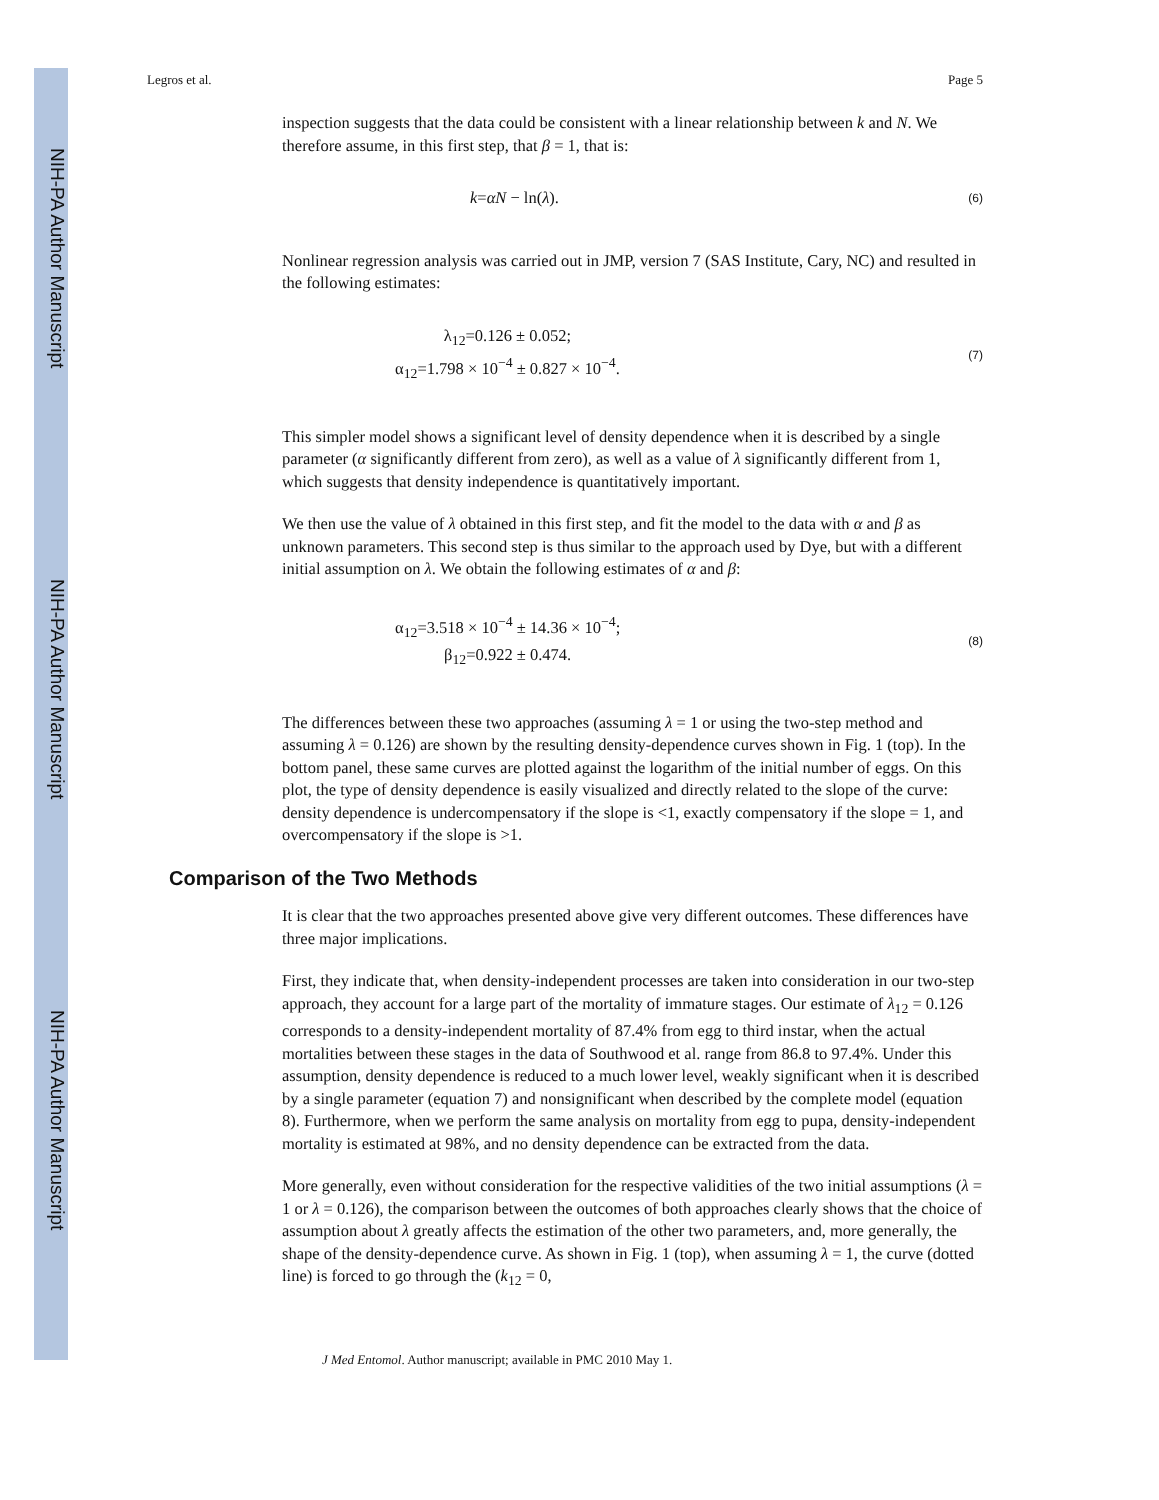NIH-PA Author Manuscript
NIH-PA Author Manuscript
NIH-PA Author Manuscript
Legros et al. Page 5
inspection suggests that the data could be consistent with a linear relationship between k and N. We therefore assume, in this first step, that β = 1, that is:
k=αN − ln(λ). (6)
Nonlinear regression analysis was carried out in JMP, version 7 (SAS Institute, Cary, NC) and resulted in the following estimates:
λ<sub>12</sub>=0.126 ± 0.052;
α<sub>12</sub>=1.798 × 10<sup>−4</sup> ± 0.827 × 10<sup>−4</sup>. (7)
This simpler model shows a significant level of density dependence when it is described by a single parameter (α significantly different from zero), as well as a value of λ significantly different from 1, which suggests that density independence is quantitatively important.
We then use the value of λ obtained in this first step, and fit the model to the data with α and β as unknown parameters. This second step is thus similar to the approach used by Dye, but with a different initial assumption on λ. We obtain the following estimates of α and β:
α<sub>12</sub>=3.518 × 10<sup>−4</sup> ± 14.36 × 10<sup>−4</sup>;
β<sub>12</sub>=0.922 ± 0.474. (8)
The differences between these two approaches (assuming λ = 1 or using the two-step method and assuming λ = 0.126) are shown by the resulting density-dependence curves shown in Fig. 1 (top). In the bottom panel, these same curves are plotted against the logarithm of the initial number of eggs. On this plot, the type of density dependence is easily visualized and directly related to the slope of the curve: density dependence is undercompensatory if the slope is <1, exactly compensatory if the slope = 1, and overcompensatory if the slope is >1.
Comparison of the Two Methods
It is clear that the two approaches presented above give very different outcomes. These differences have three major implications.
First, they indicate that, when density-independent processes are taken into consideration in our two-step approach, they account for a large part of the mortality of immature stages. Our estimate of λ<sub>12</sub> = 0.126 corresponds to a density-independent mortality of 87.4% from egg to third instar, when the actual mortalities between these stages in the data of Southwood et al. range from 86.8 to 97.4%. Under this assumption, density dependence is reduced to a much lower level, weakly significant when it is described by a single parameter (equation 7) and nonsignificant when described by the complete model (equation 8). Furthermore, when we perform the same analysis on mortality from egg to pupa, density-independent mortality is estimated at 98%, and no density dependence can be extracted from the data.
More generally, even without consideration for the respective validities of the two initial assumptions (λ = 1 or λ = 0.126), the comparison between the outcomes of both approaches clearly shows that the choice of assumption about λ greatly affects the estimation of the other two parameters, and, more generally, the shape of the density-dependence curve. As shown in Fig. 1 (top), when assuming λ = 1, the curve (dotted line) is forced to go through the (k<sub>12</sub> = 0,
J Med Entomol. Author manuscript; available in PMC 2010 May 1.